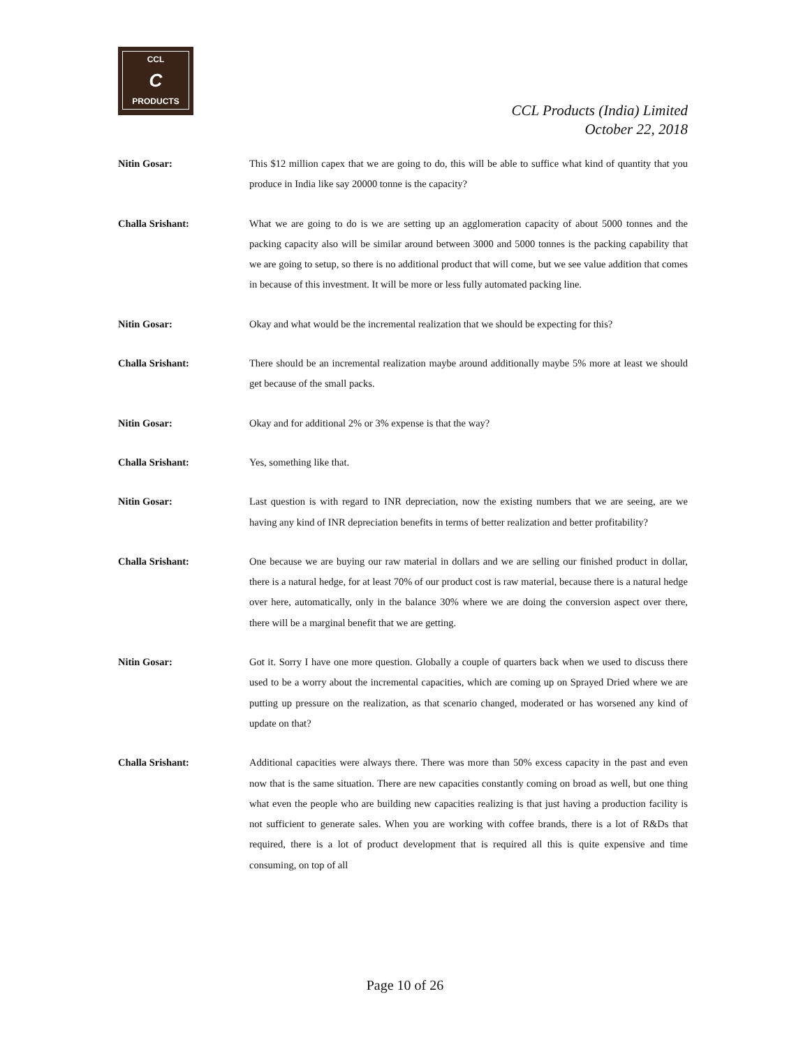CCL
C
PRODUCTS
CCL Products (India) Limited
October 22, 2018
Nitin Gosar:
This $12 million capex that we are going to do, this will be able to suffice what kind of quantity that you produce in India like say 20000 tonne is the capacity?
Challa Srishant:
What we are going to do is we are setting up an agglomeration capacity of about 5000 tonnes and the packing capacity also will be similar around between 3000 and 5000 tonnes is the packing capability that we are going to setup, so there is no additional product that will come, but we see value addition that comes in because of this investment. It will be more or less fully automated packing line.
Nitin Gosar:
Okay and what would be the incremental realization that we should be expecting for this?
Challa Srishant:
There should be an incremental realization maybe around additionally maybe 5% more at least we should get because of the small packs.
Nitin Gosar:
Okay and for additional 2% or 3% expense is that the way?
Challa Srishant:
Yes, something like that.
Nitin Gosar:
Last question is with regard to INR depreciation, now the existing numbers that we are seeing, are we having any kind of INR depreciation benefits in terms of better realization and better profitability?
Challa Srishant:
One because we are buying our raw material in dollars and we are selling our finished product in dollar, there is a natural hedge, for at least 70% of our product cost is raw material, because there is a natural hedge over here, automatically, only in the balance 30% where we are doing the conversion aspect over there, there will be a marginal benefit that we are getting.
Nitin Gosar:
Got it. Sorry I have one more question. Globally a couple of quarters back when we used to discuss there used to be a worry about the incremental capacities, which are coming up on Sprayed Dried where we are putting up pressure on the realization, as that scenario changed, moderated or has worsened any kind of update on that?
Challa Srishant:
Additional capacities were always there. There was more than 50% excess capacity in the past and even now that is the same situation. There are new capacities constantly coming on broad as well, but one thing what even the people who are building new capacities realizing is that just having a production facility is not sufficient to generate sales. When you are working with coffee brands, there is a lot of R&Ds that required, there is a lot of product development that is required all this is quite expensive and time consuming, on top of all
Page 10 of 26